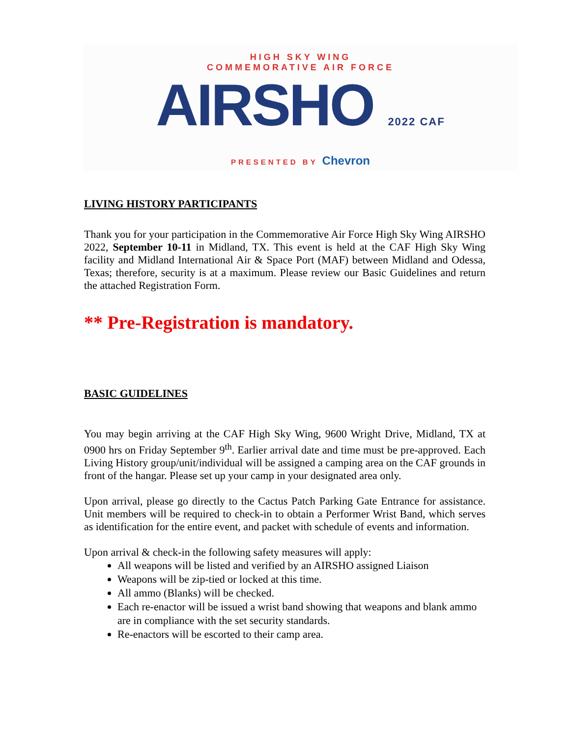HIGH SKY WING
COMMEMORATIVE AIR FORCE
AIRSHO 2022 CAF
PRESENTED BY Chevron
LIVING HISTORY PARTICIPANTS
Thank you for your participation in the Commemorative Air Force High Sky Wing AIRSHO 2022, September 10-11 in Midland, TX. This event is held at the CAF High Sky Wing facility and Midland International Air & Space Port (MAF) between Midland and Odessa, Texas; therefore, security is at a maximum. Please review our Basic Guidelines and return the attached Registration Form.
** Pre-Registration is mandatory.
BASIC GUIDELINES
You may begin arriving at the CAF High Sky Wing, 9600 Wright Drive, Midland, TX at 0900 hrs on Friday September 9<sup>th</sup>. Earlier arrival date and time must be pre-approved. Each Living History group/unit/individual will be assigned a camping area on the CAF grounds in front of the hangar. Please set up your camp in your designated area only.
Upon arrival, please go directly to the Cactus Patch Parking Gate Entrance for assistance. Unit members will be required to check-in to obtain a Performer Wrist Band, which serves as identification for the entire event, and packet with schedule of events and information.
Upon arrival & check-in the following safety measures will apply:
All weapons will be listed and verified by an AIRSHO assigned Liaison
Weapons will be zip-tied or locked at this time.
All ammo (Blanks) will be checked.
Each re-enactor will be issued a wrist band showing that weapons and blank ammo are in compliance with the set security standards.
Re-enactors will be escorted to their camp area.